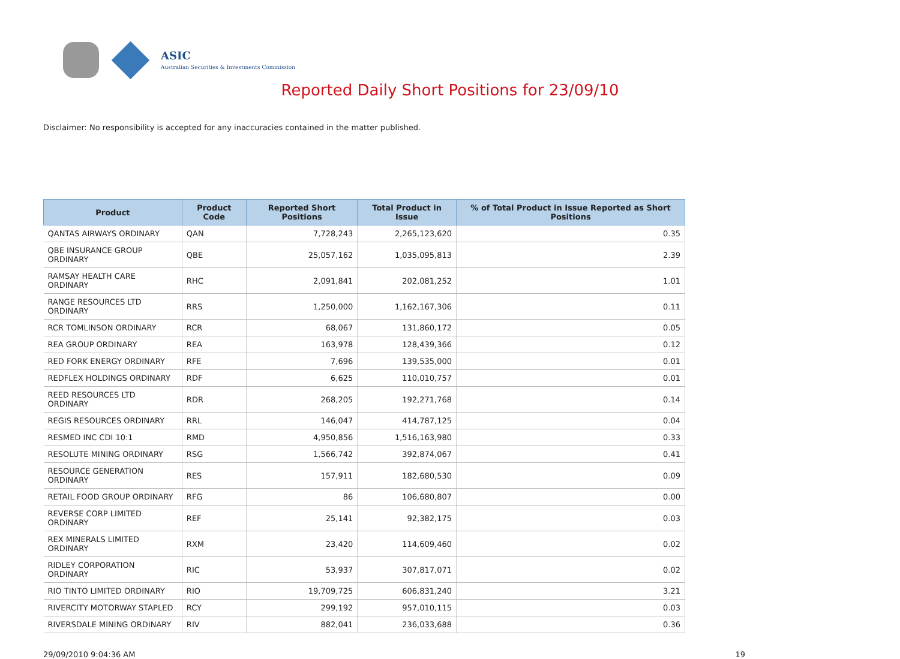ASIC
Australian Securities & Investments Commission
Reported Daily Short Positions for 23/09/10
Disclaimer: No responsibility is accepted for any inaccuracies contained in the matter published.
| Product | Product Code | Reported Short Positions | Total Product in Issue | % of Total Product in Issue Reported as Short Positions |
| --- | --- | --- | --- | --- |
| QANTAS AIRWAYS ORDINARY | QAN | 7,728,243 | 2,265,123,620 | 0.35 |
| QBE INSURANCE GROUP ORDINARY | QBE | 25,057,162 | 1,035,095,813 | 2.39 |
| RAMSAY HEALTH CARE ORDINARY | RHC | 2,091,841 | 202,081,252 | 1.01 |
| RANGE RESOURCES LTD ORDINARY | RRS | 1,250,000 | 1,162,167,306 | 0.11 |
| RCR TOMLINSON ORDINARY | RCR | 68,067 | 131,860,172 | 0.05 |
| REA GROUP ORDINARY | REA | 163,978 | 128,439,366 | 0.12 |
| RED FORK ENERGY ORDINARY | RFE | 7,696 | 139,535,000 | 0.01 |
| REDFLEX HOLDINGS ORDINARY | RDF | 6,625 | 110,010,757 | 0.01 |
| REED RESOURCES LTD ORDINARY | RDR | 268,205 | 192,271,768 | 0.14 |
| REGIS RESOURCES ORDINARY | RRL | 146,047 | 414,787,125 | 0.04 |
| RESMED INC CDI 10:1 | RMD | 4,950,856 | 1,516,163,980 | 0.33 |
| RESOLUTE MINING ORDINARY | RSG | 1,566,742 | 392,874,067 | 0.41 |
| RESOURCE GENERATION ORDINARY | RES | 157,911 | 182,680,530 | 0.09 |
| RETAIL FOOD GROUP ORDINARY | RFG | 86 | 106,680,807 | 0.00 |
| REVERSE CORP LIMITED ORDINARY | REF | 25,141 | 92,382,175 | 0.03 |
| REX MINERALS LIMITED ORDINARY | RXM | 23,420 | 114,609,460 | 0.02 |
| RIDLEY CORPORATION ORDINARY | RIC | 53,937 | 307,817,071 | 0.02 |
| RIO TINTO LIMITED ORDINARY | RIO | 19,709,725 | 606,831,240 | 3.21 |
| RIVERCITY MOTORWAY STAPLED | RCY | 299,192 | 957,010,115 | 0.03 |
| RIVERSDALE MINING ORDINARY | RIV | 882,041 | 236,033,688 | 0.36 |
29/09/2010 9:04:36 AM 19